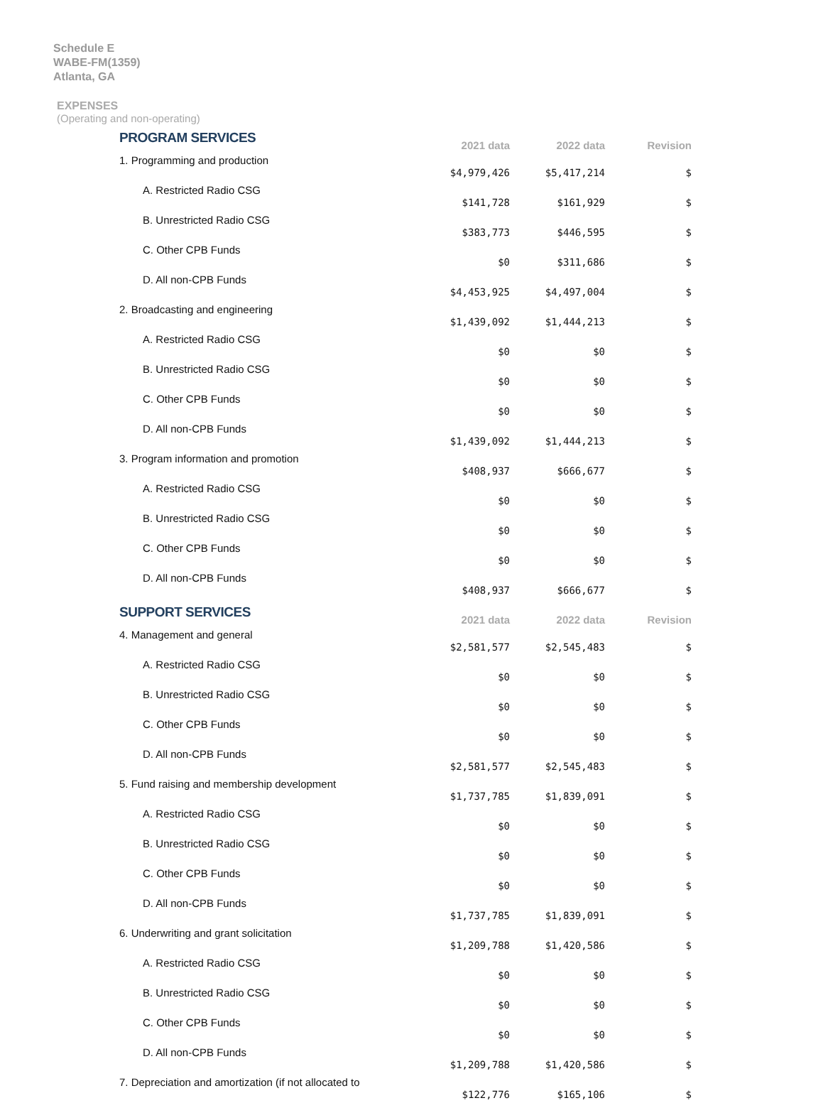Schedule E
WABE-FM(1359)
Atlanta, GA
EXPENSES
(Operating and non-operating)
| PROGRAM SERVICES | 2021 data | 2022 data | Revision |
| --- | --- | --- | --- |
| 1. Programming and production | $4,979,426 | $5,417,214 | $ |
| A. Restricted Radio CSG | $141,728 | $161,929 | $ |
| B. Unrestricted Radio CSG | $383,773 | $446,595 | $ |
| C. Other CPB Funds | $0 | $311,686 | $ |
| D. All non-CPB Funds | $4,453,925 | $4,497,004 | $ |
| 2. Broadcasting and engineering | $1,439,092 | $1,444,213 | $ |
| A. Restricted Radio CSG | $0 | $0 | $ |
| B. Unrestricted Radio CSG | $0 | $0 | $ |
| C. Other CPB Funds | $0 | $0 | $ |
| D. All non-CPB Funds | $1,439,092 | $1,444,213 | $ |
| 3. Program information and promotion | $408,937 | $666,677 | $ |
| A. Restricted Radio CSG | $0 | $0 | $ |
| B. Unrestricted Radio CSG | $0 | $0 | $ |
| C. Other CPB Funds | $0 | $0 | $ |
| D. All non-CPB Funds | $408,937 | $666,677 | $ |
| SUPPORT SERVICES | 2021 data | 2022 data | Revision |
| 4. Management and general | $2,581,577 | $2,545,483 | $ |
| A. Restricted Radio CSG | $0 | $0 | $ |
| B. Unrestricted Radio CSG | $0 | $0 | $ |
| C. Other CPB Funds | $0 | $0 | $ |
| D. All non-CPB Funds | $2,581,577 | $2,545,483 | $ |
| 5. Fund raising and membership development | $1,737,785 | $1,839,091 | $ |
| A. Restricted Radio CSG | $0 | $0 | $ |
| B. Unrestricted Radio CSG | $0 | $0 | $ |
| C. Other CPB Funds | $0 | $0 | $ |
| D. All non-CPB Funds | $1,737,785 | $1,839,091 | $ |
| 6. Underwriting and grant solicitation | $1,209,788 | $1,420,586 | $ |
| A. Restricted Radio CSG | $0 | $0 | $ |
| B. Unrestricted Radio CSG | $0 | $0 | $ |
| C. Other CPB Funds | $0 | $0 | $ |
| D. All non-CPB Funds | $1,209,788 | $1,420,586 | $ |
| 7. Depreciation and amortization (if not allocated to | $122,776 | $165,106 | $ |